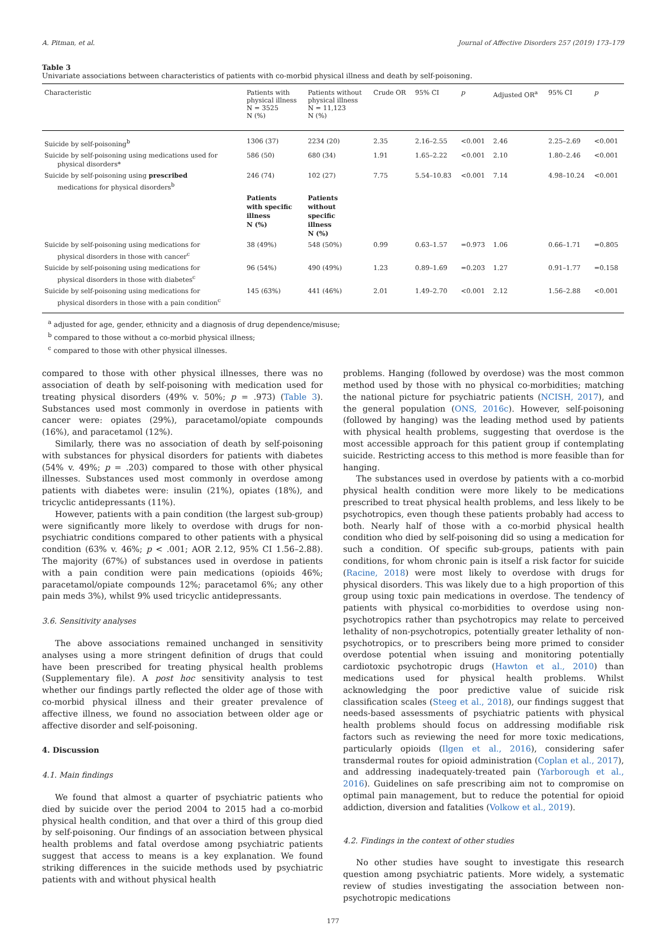A. Pitman, et al. Journal of Affective Disorders 257 (2019) 173–179
Table 3
Univariate associations between characteristics of patients with co-morbid physical illness and death by self-poisoning.
| Characteristic | Patients with physical illness N = 3525 N (%) | Patients without physical illness N = 11,123 N (%) | Crude OR | 95% CI | p | Adjusted OR<sup>a</sup> | 95% CI | p |
| --- | --- | --- | --- | --- | --- | --- | --- | --- |
| Suicide by self-poisoning<sup>b</sup> | 1306 (37) | 2234 (20) | 2.35 | 2.16–2.55 | <0.001 | 2.46 | 2.25–2.69 | <0.001 |
| Suicide by self-poisoning using medications used for physical disorders* | 586 (50) | 680 (34) | 1.91 | 1.65–2.22 | <0.001 | 2.10 | 1.80–2.46 | <0.001 |
| Suicide by self-poisoning using prescribed medications for physical disorders<sup>b</sup> | 246 (74) | 102 (27) | 7.75 | 5.54–10.83 | <0.001 | 7.14 | 4.98–10.24 | <0.001 |
| | Patients with specific illness N (%) | Patients without specific illness N (%) | | | | | | |
| Suicide by self-poisoning using medications for physical disorders in those with cancer<sup>c</sup> | 38 (49%) | 548 (50%) | 0.99 | 0.63–1.57 | =0.973 | 1.06 | 0.66–1.71 | =0.805 |
| Suicide by self-poisoning using medications for physical disorders in those with diabetes<sup>c</sup> | 96 (54%) | 490 (49%) | 1.23 | 0.89–1.69 | =0.203 | 1.27 | 0.91–1.77 | =0.158 |
| Suicide by self-poisoning using medications for physical disorders in those with a pain condition<sup>c</sup> | 145 (63%) | 441 (46%) | 2.01 | 1.49–2.70 | <0.001 | 2.12 | 1.56–2.88 | <0.001 |
<sup>a</sup> adjusted for age, gender, ethnicity and a diagnosis of drug dependence/misuse;
<sup>b</sup> compared to those without a co-morbid physical illness;
<sup>c</sup> compared to those with other physical illnesses.
compared to those with other physical illnesses, there was no association of death by self-poisoning with medication used for treating physical disorders (49% v. 50%; p = .973) (Table 3). Substances used most commonly in overdose in patients with cancer were: opiates (29%), paracetamol/opiate compounds (16%), and paracetamol (12%).
Similarly, there was no association of death by self-poisoning with substances for physical disorders for patients with diabetes (54% v. 49%; p = .203) compared to those with other physical illnesses. Substances used most commonly in overdose among patients with diabetes were: insulin (21%), opiates (18%), and tricyclic antidepressants (11%).
However, patients with a pain condition (the largest sub-group) were significantly more likely to overdose with drugs for non-psychiatric conditions compared to other patients with a physical condition (63% v. 46%; p < .001; AOR 2.12, 95% CI 1.56–2.88). The majority (67%) of substances used in overdose in patients with a pain condition were pain medications (opioids 46%; paracetamol/opiate compounds 12%; paracetamol 6%; any other pain meds 3%), whilst 9% used tricyclic antidepressants.
3.6. Sensitivity analyses
The above associations remained unchanged in sensitivity analyses using a more stringent definition of drugs that could have been prescribed for treating physical health problems (Supplementary file). A post hoc sensitivity analysis to test whether our findings partly reflected the older age of those with co-morbid physical illness and their greater prevalence of affective illness, we found no association between older age or affective disorder and self-poisoning.
4. Discussion
4.1. Main findings
We found that almost a quarter of psychiatric patients who died by suicide over the period 2004 to 2015 had a co-morbid physical health condition, and that over a third of this group died by self-poisoning. Our findings of an association between physical health problems and fatal overdose among psychiatric patients suggest that access to means is a key explanation. We found striking differences in the suicide methods used by psychiatric patients with and without physical health
problems. Hanging (followed by overdose) was the most common method used by those with no physical co-morbidities; matching the national picture for psychiatric patients (NCISH, 2017), and the general population (ONS, 2016c). However, self-poisoning (followed by hanging) was the leading method used by patients with physical health problems, suggesting that overdose is the most accessible approach for this patient group if contemplating suicide. Restricting access to this method is more feasible than for hanging.
The substances used in overdose by patients with a co-morbid physical health condition were more likely to be medications prescribed to treat physical health problems, and less likely to be psychotropics, even though these patients probably had access to both. Nearly half of those with a co-morbid physical health condition who died by self-poisoning did so using a medication for such a condition. Of specific sub-groups, patients with pain conditions, for whom chronic pain is itself a risk factor for suicide (Racine, 2018) were most likely to overdose with drugs for physical disorders. This was likely due to a high proportion of this group using toxic pain medications in overdose. The tendency of patients with physical co-morbidities to overdose using non-psychotropics rather than psychotropics may relate to perceived lethality of non-psychotropics, potentially greater lethality of non-psychotropics, or to prescribers being more primed to consider overdose potential when issuing and monitoring potentially cardiotoxic psychotropic drugs (Hawton et al., 2010) than medications used for physical health problems. Whilst acknowledging the poor predictive value of suicide risk classification scales (Steeg et al., 2018), our findings suggest that needs-based assessments of psychiatric patients with physical health problems should focus on addressing modifiable risk factors such as reviewing the need for more toxic medications, particularly opioids (Ilgen et al., 2016), considering safer transdermal routes for opioid administration (Coplan et al., 2017), and addressing inadequately-treated pain (Yarborough et al., 2016). Guidelines on safe prescribing aim not to compromise on optimal pain management, but to reduce the potential for opioid addiction, diversion and fatalities (Volkow et al., 2019).
4.2. Findings in the context of other studies
No other studies have sought to investigate this research question among psychiatric patients. More widely, a systematic review of studies investigating the association between non-psychotropic medications
177